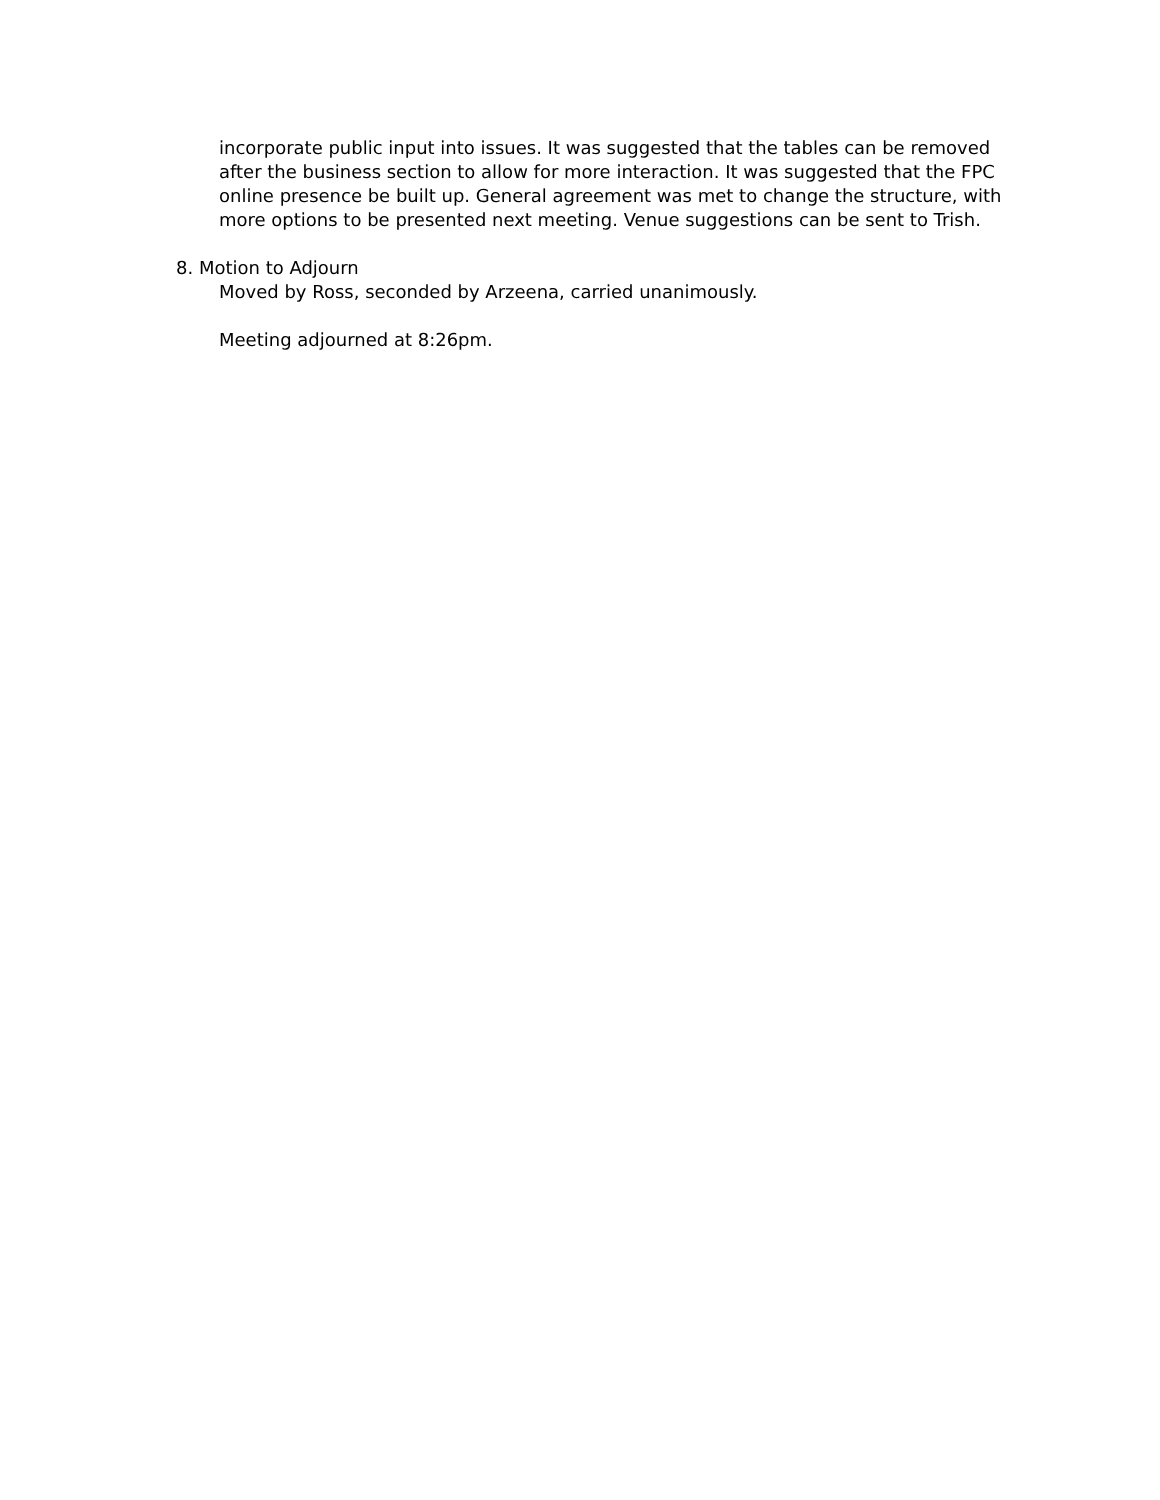incorporate public input into issues. It was suggested that the tables can be removed after the business section to allow for more interaction. It was suggested that the FPC online presence be built up. General agreement was met to change the structure, with more options to be presented next meeting. Venue suggestions can be sent to Trish.
8. Motion to Adjourn
Moved by Ross, seconded by Arzeena, carried unanimously.
Meeting adjourned at 8:26pm.